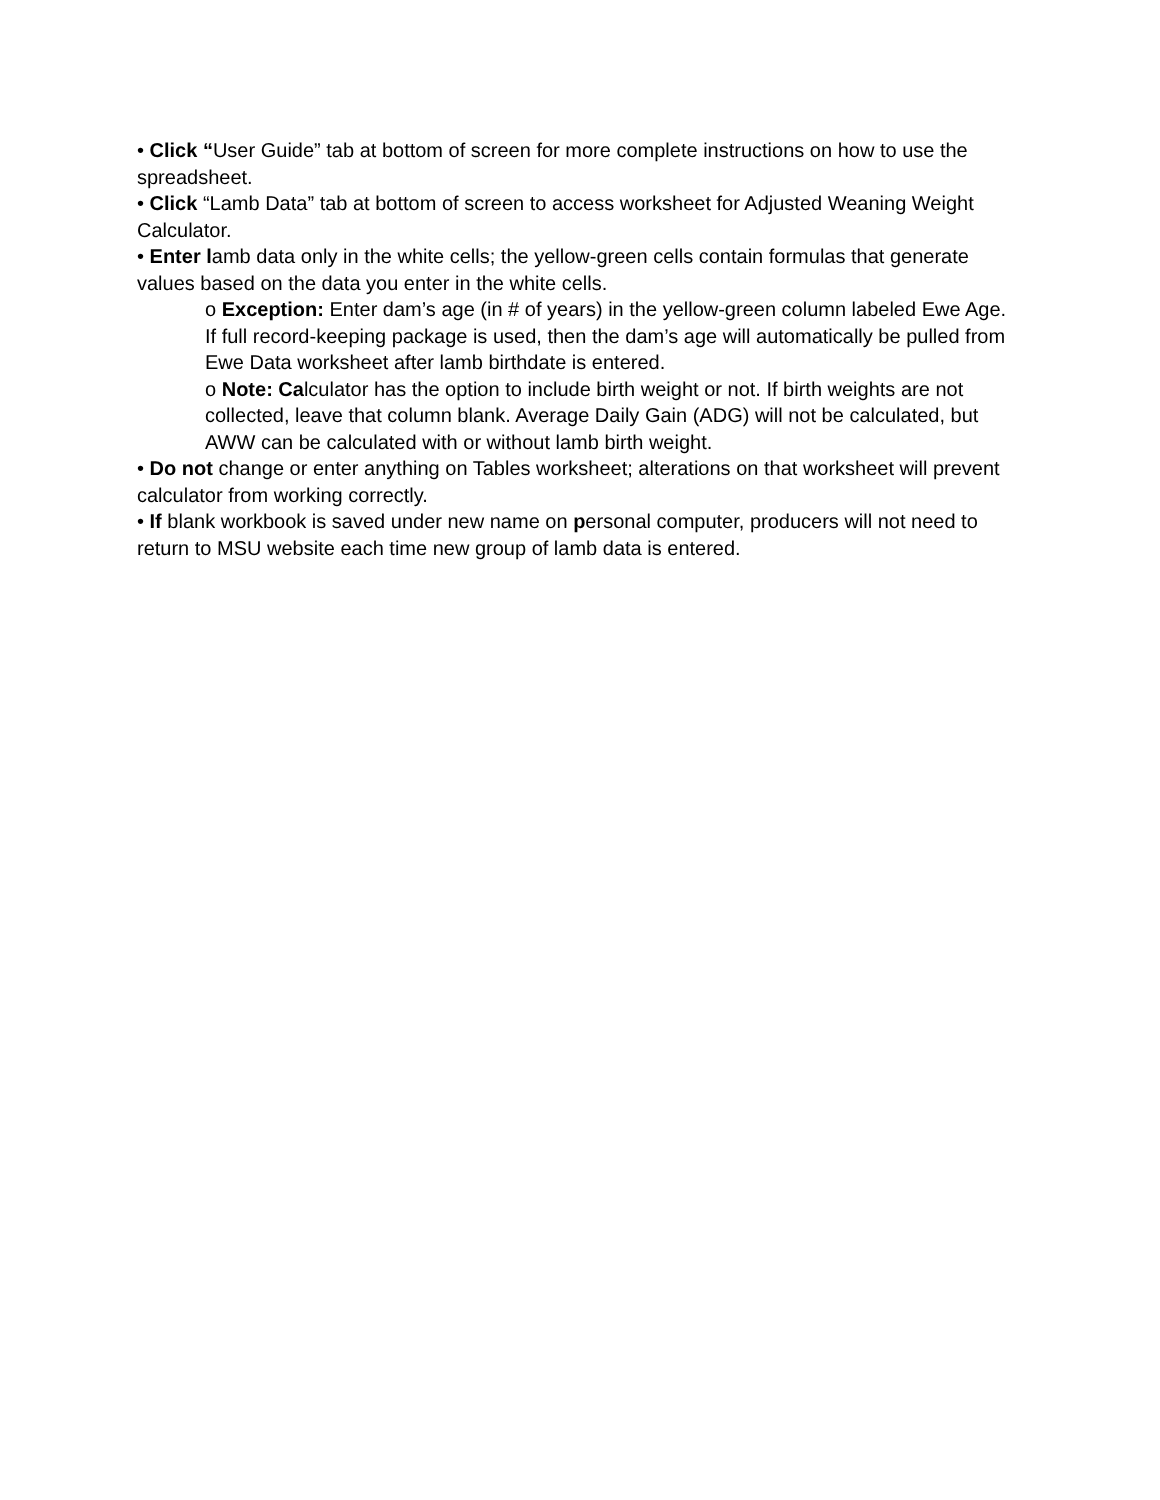• Click “User Guide” tab at bottom of screen for more complete instructions on how to use the spreadsheet.
• Click “Lamb Data” tab at bottom of screen to access worksheet for Adjusted Weaning Weight Calculator.
• Enter lamb data only in the white cells; the yellow-green cells contain formulas that generate values based on the data you enter in the white cells.
o Exception: Enter dam’s age (in # of years) in the yellow-green column labeled Ewe Age. If full record-keeping package is used, then the dam’s age will automatically be pulled from Ewe Data worksheet after lamb birthdate is entered.
o Note: Calculator has the option to include birth weight or not. If birth weights are not collected, leave that column blank. Average Daily Gain (ADG) will not be calculated, but AWW can be calculated with or without lamb birth weight.
• Do not change or enter anything on Tables worksheet; alterations on that worksheet will prevent calculator from working correctly.
• If blank workbook is saved under new name on personal computer, producers will not need to return to MSU website each time new group of lamb data is entered.